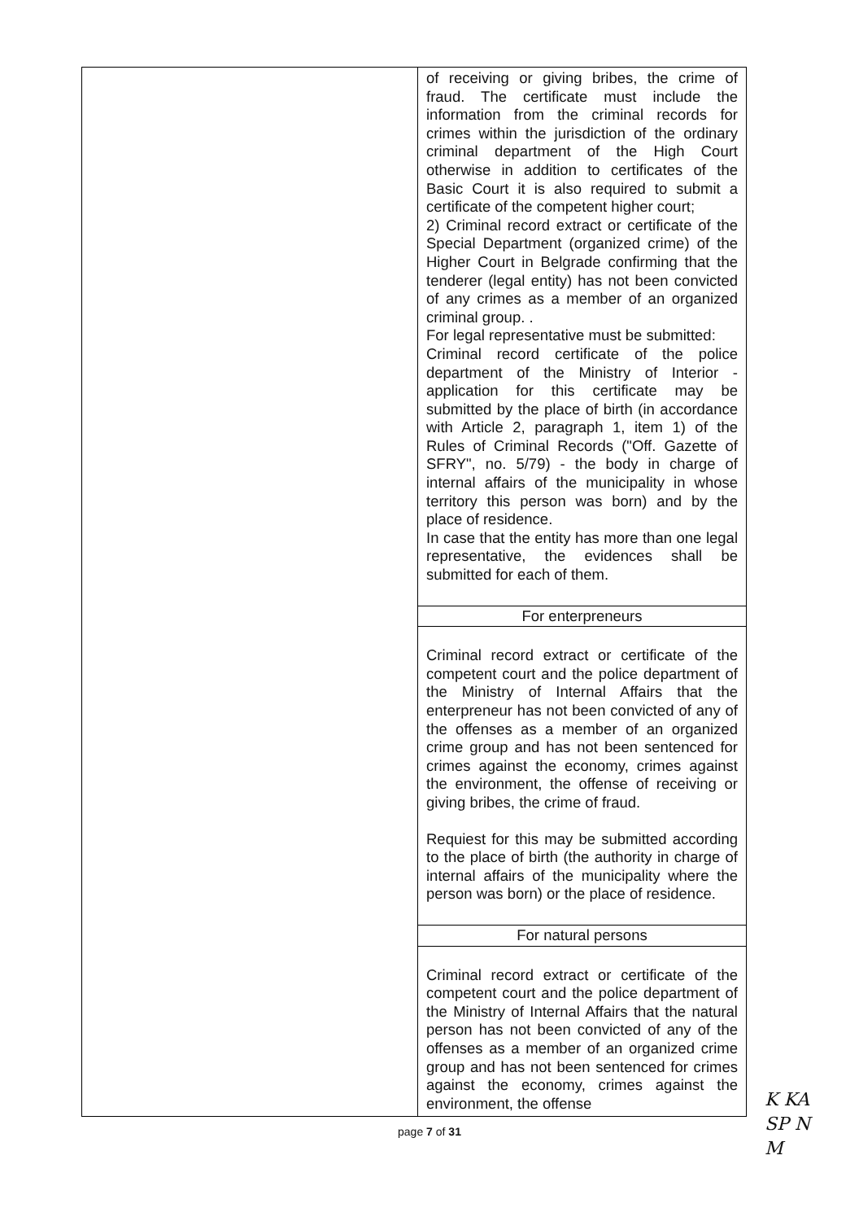| | of receiving or giving bribes, the crime of fraud. The certificate must include the information from the criminal records for crimes within the jurisdiction of the ordinary criminal department of the High Court otherwise in addition to certificates of the Basic Court it is also required to submit a certificate of the competent higher court; 2) Criminal record extract or certificate of the Special Department (organized crime) of the Higher Court in Belgrade confirming that the tenderer (legal entity) has not been convicted of any crimes as a member of an organized criminal group. . For legal representative must be submitted: Criminal record certificate of the police department of the Ministry of Interior - application for this certificate may be submitted by the place of birth (in accordance with Article 2, paragraph 1, item 1) of the Rules of Criminal Records ("Off. Gazette of SFRY", no. 5/79) - the body in charge of internal affairs of the municipality in whose territory this person was born) and by the place of residence. In case that the entity has more than one legal representative, the evidences shall be submitted for each of them. |
| | For enterpreneurs |
| | Criminal record extract or certificate of the competent court and the police department of the Ministry of Internal Affairs that the enterpreneur has not been convicted of any of the offenses as a member of an organized crime group and has not been sentenced for crimes against the economy, crimes against the environment, the offense of receiving or giving bribes, the crime of fraud. Requiest for this may be submitted according to the place of birth (the authority in charge of internal affairs of the municipality where the person was born) or the place of residence. |
| | For natural persons |
| | Criminal record extract or certificate of the competent court and the police department of the Ministry of Internal Affairs that the natural person has not been convicted of any of the offenses as a member of an organized crime group and has not been sentenced for crimes against the economy, crimes against the environment, the offense |
page 7 of 31
K KA
SP N
M